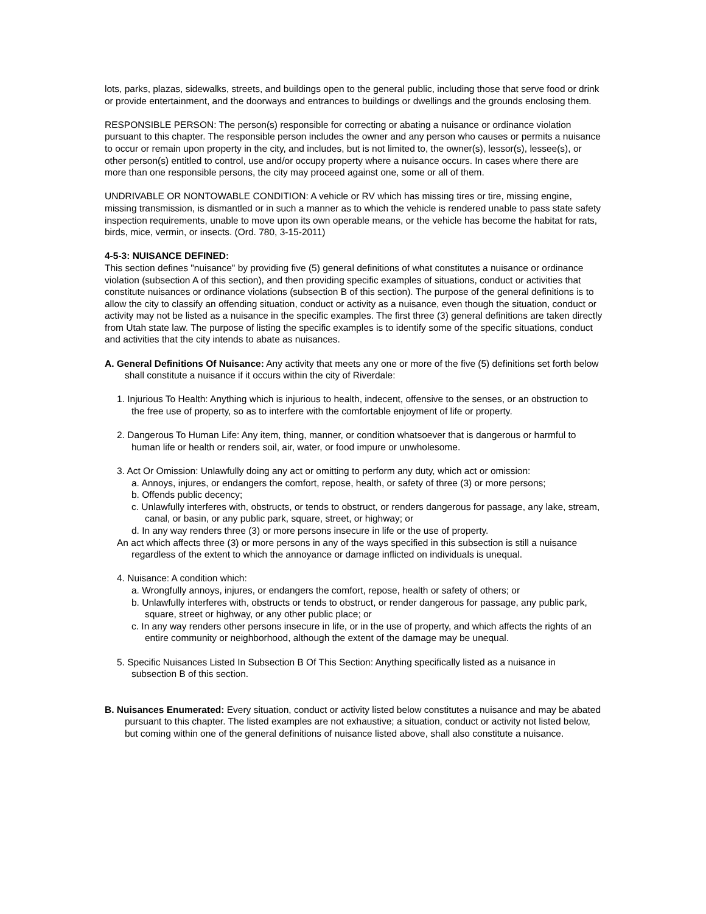lots, parks, plazas, sidewalks, streets, and buildings open to the general public, including those that serve food or drink or provide entertainment, and the doorways and entrances to buildings or dwellings and the grounds enclosing them.
RESPONSIBLE PERSON: The person(s) responsible for correcting or abating a nuisance or ordinance violation pursuant to this chapter. The responsible person includes the owner and any person who causes or permits a nuisance to occur or remain upon property in the city, and includes, but is not limited to, the owner(s), lessor(s), lessee(s), or other person(s) entitled to control, use and/or occupy property where a nuisance occurs. In cases where there are more than one responsible persons, the city may proceed against one, some or all of them.
UNDRIVABLE OR NONTOWABLE CONDITION: A vehicle or RV which has missing tires or tire, missing engine, missing transmission, is dismantled or in such a manner as to which the vehicle is rendered unable to pass state safety inspection requirements, unable to move upon its own operable means, or the vehicle has become the habitat for rats, birds, mice, vermin, or insects. (Ord. 780, 3-15-2011)
4-5-3: NUISANCE DEFINED:
This section defines "nuisance" by providing five (5) general definitions of what constitutes a nuisance or ordinance violation (subsection A of this section), and then providing specific examples of situations, conduct or activities that constitute nuisances or ordinance violations (subsection B of this section). The purpose of the general definitions is to allow the city to classify an offending situation, conduct or activity as a nuisance, even though the situation, conduct or activity may not be listed as a nuisance in the specific examples. The first three (3) general definitions are taken directly from Utah state law. The purpose of listing the specific examples is to identify some of the specific situations, conduct and activities that the city intends to abate as nuisances.
A. General Definitions Of Nuisance: Any activity that meets any one or more of the five (5) definitions set forth below shall constitute a nuisance if it occurs within the city of Riverdale:
1. Injurious To Health: Anything which is injurious to health, indecent, offensive to the senses, or an obstruction to the free use of property, so as to interfere with the comfortable enjoyment of life or property.
2. Dangerous To Human Life: Any item, thing, manner, or condition whatsoever that is dangerous or harmful to human life or health or renders soil, air, water, or food impure or unwholesome.
3. Act Or Omission: Unlawfully doing any act or omitting to perform any duty, which act or omission:
a. Annoys, injures, or endangers the comfort, repose, health, or safety of three (3) or more persons;
b. Offends public decency;
c. Unlawfully interferes with, obstructs, or tends to obstruct, or renders dangerous for passage, any lake, stream, canal, or basin, or any public park, square, street, or highway; or
d. In any way renders three (3) or more persons insecure in life or the use of property.
An act which affects three (3) or more persons in any of the ways specified in this subsection is still a nuisance regardless of the extent to which the annoyance or damage inflicted on individuals is unequal.
4. Nuisance: A condition which:
a. Wrongfully annoys, injures, or endangers the comfort, repose, health or safety of others; or
b. Unlawfully interferes with, obstructs or tends to obstruct, or render dangerous for passage, any public park, square, street or highway, or any other public place; or
c. In any way renders other persons insecure in life, or in the use of property, and which affects the rights of an entire community or neighborhood, although the extent of the damage may be unequal.
5. Specific Nuisances Listed In Subsection B Of This Section: Anything specifically listed as a nuisance in subsection B of this section.
B. Nuisances Enumerated: Every situation, conduct or activity listed below constitutes a nuisance and may be abated pursuant to this chapter. The listed examples are not exhaustive; a situation, conduct or activity not listed below, but coming within one of the general definitions of nuisance listed above, shall also constitute a nuisance.